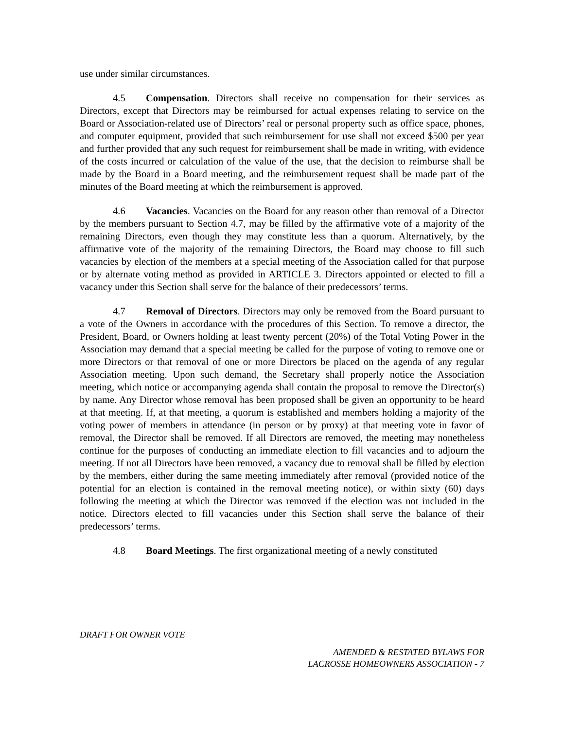use under similar circumstances.
4.5 Compensation. Directors shall receive no compensation for their services as Directors, except that Directors may be reimbursed for actual expenses relating to service on the Board or Association-related use of Directors’ real or personal property such as office space, phones, and computer equipment, provided that such reimbursement for use shall not exceed $500 per year and further provided that any such request for reimbursement shall be made in writing, with evidence of the costs incurred or calculation of the value of the use, that the decision to reimburse shall be made by the Board in a Board meeting, and the reimbursement request shall be made part of the minutes of the Board meeting at which the reimbursement is approved.
4.6 Vacancies. Vacancies on the Board for any reason other than removal of a Director by the members pursuant to Section 4.7, may be filled by the affirmative vote of a majority of the remaining Directors, even though they may constitute less than a quorum. Alternatively, by the affirmative vote of the majority of the remaining Directors, the Board may choose to fill such vacancies by election of the members at a special meeting of the Association called for that purpose or by alternate voting method as provided in ARTICLE 3. Directors appointed or elected to fill a vacancy under this Section shall serve for the balance of their predecessors’ terms.
4.7 Removal of Directors. Directors may only be removed from the Board pursuant to a vote of the Owners in accordance with the procedures of this Section. To remove a director, the President, Board, or Owners holding at least twenty percent (20%) of the Total Voting Power in the Association may demand that a special meeting be called for the purpose of voting to remove one or more Directors or that removal of one or more Directors be placed on the agenda of any regular Association meeting. Upon such demand, the Secretary shall properly notice the Association meeting, which notice or accompanying agenda shall contain the proposal to remove the Director(s) by name. Any Director whose removal has been proposed shall be given an opportunity to be heard at that meeting. If, at that meeting, a quorum is established and members holding a majority of the voting power of members in attendance (in person or by proxy) at that meeting vote in favor of removal, the Director shall be removed. If all Directors are removed, the meeting may nonetheless continue for the purposes of conducting an immediate election to fill vacancies and to adjourn the meeting. If not all Directors have been removed, a vacancy due to removal shall be filled by election by the members, either during the same meeting immediately after removal (provided notice of the potential for an election is contained in the removal meeting notice), or within sixty (60) days following the meeting at which the Director was removed if the election was not included in the notice. Directors elected to fill vacancies under this Section shall serve the balance of their predecessors’ terms.
4.8 Board Meetings. The first organizational meeting of a newly constituted
DRAFT FOR OWNER VOTE
AMENDED & RESTATED BYLAWS FOR
LACROSSE HOMEOWNERS ASSOCIATION - 7